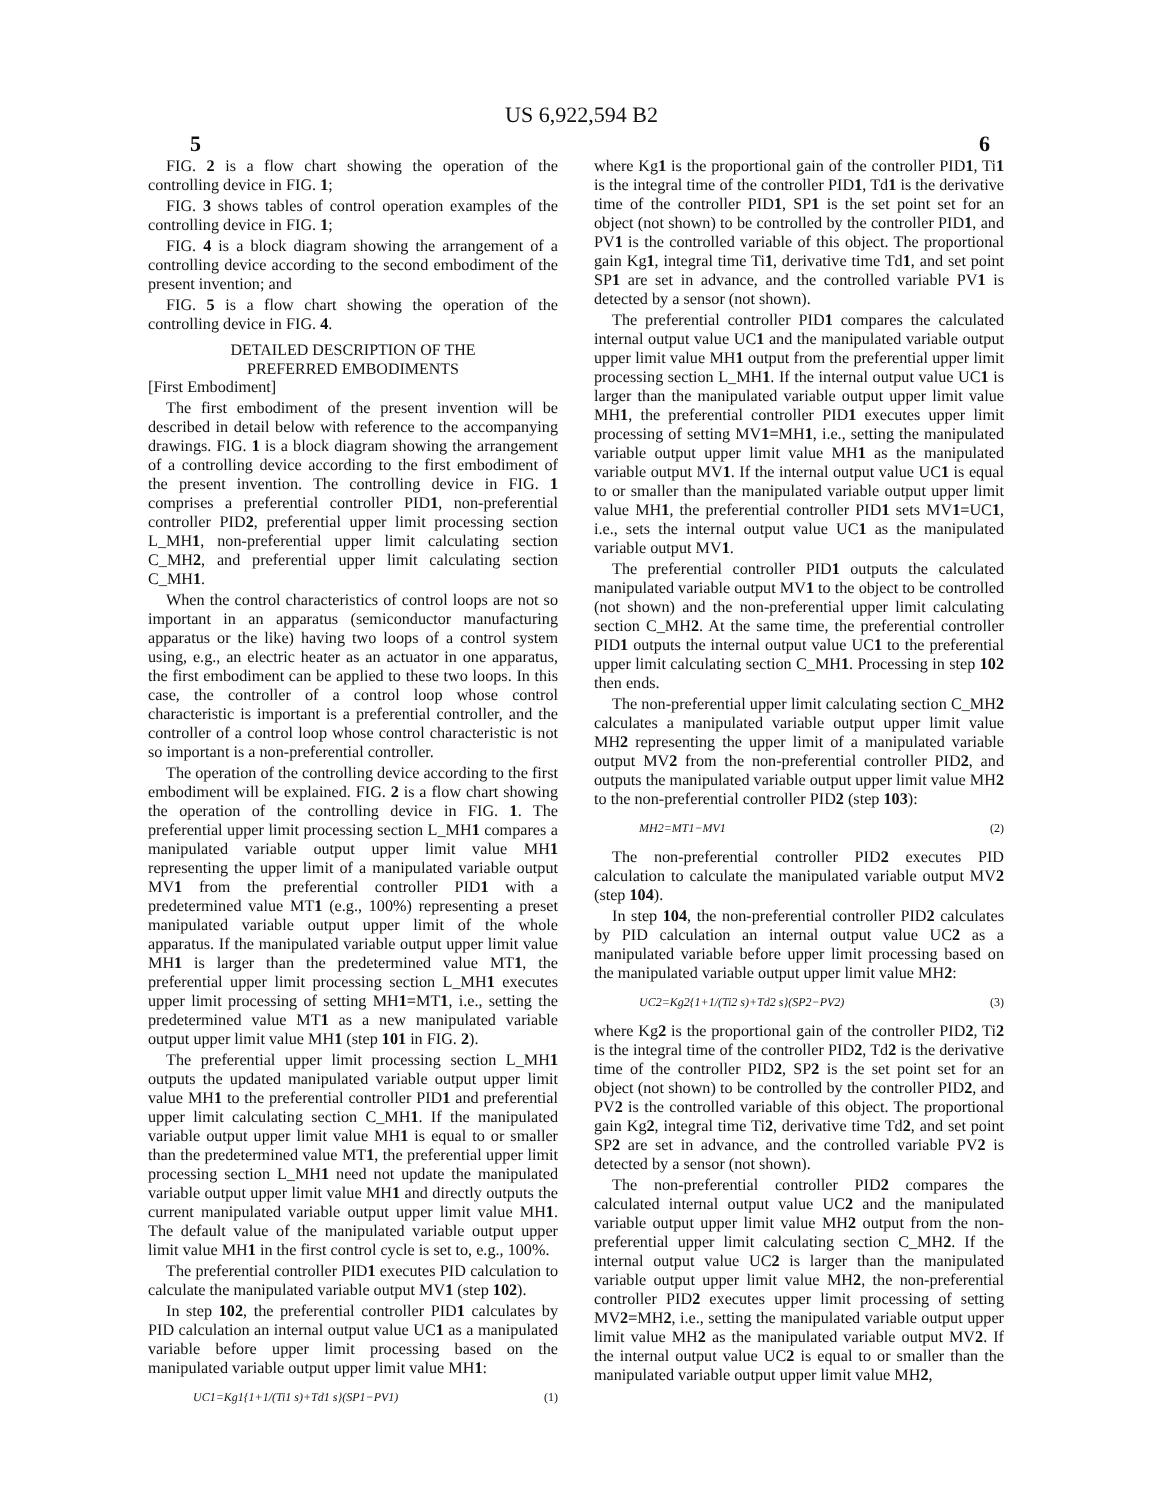US 6,922,594 B2
5 6
FIG. 2 is a flow chart showing the operation of the controlling device in FIG. 1;
FIG. 3 shows tables of control operation examples of the controlling device in FIG. 1;
FIG. 4 is a block diagram showing the arrangement of a controlling device according to the second embodiment of the present invention; and
FIG. 5 is a flow chart showing the operation of the controlling device in FIG. 4.
DETAILED DESCRIPTION OF THE
PREFERRED EMBODIMENTS
[First Embodiment]
The first embodiment of the present invention will be described in detail below with reference to the accompanying drawings. FIG. 1 is a block diagram showing the arrangement of a controlling device according to the first embodiment of the present invention. The controlling device in FIG. 1 comprises a preferential controller PID1, non-preferential controller PID2, preferential upper limit processing section L_MH1, non-preferential upper limit calculating section C_MH2, and preferential upper limit calculating section C_MH1.
When the control characteristics of control loops are not so important in an apparatus (semiconductor manufacturing apparatus or the like) having two loops of a control system using, e.g., an electric heater as an actuator in one apparatus, the first embodiment can be applied to these two loops. In this case, the controller of a control loop whose control characteristic is important is a preferential controller, and the controller of a control loop whose control characteristic is not so important is a non-preferential controller.
The operation of the controlling device according to the first embodiment will be explained. FIG. 2 is a flow chart showing the operation of the controlling device in FIG. 1. The preferential upper limit processing section L_MH1 compares a manipulated variable output upper limit value MH1 representing the upper limit of a manipulated variable output MV1 from the preferential controller PID1 with a predetermined value MT1 (e.g., 100%) representing a preset manipulated variable output upper limit of the whole apparatus. If the manipulated variable output upper limit value MH1 is larger than the predetermined value MT1, the preferential upper limit processing section L_MH1 executes upper limit processing of setting MH1=MT1, i.e., setting the predetermined value MT1 as a new manipulated variable output upper limit value MH1 (step 101 in FIG. 2).
The preferential upper limit processing section L_MH1 outputs the updated manipulated variable output upper limit value MH1 to the preferential controller PID1 and preferential upper limit calculating section C_MH1. If the manipulated variable output upper limit value MH1 is equal to or smaller than the predetermined value MT1, the preferential upper limit processing section L_MH1 need not update the manipulated variable output upper limit value MH1 and directly outputs the current manipulated variable output upper limit value MH1. The default value of the manipulated variable output upper limit value MH1 in the first control cycle is set to, e.g., 100%.
The preferential controller PID1 executes PID calculation to calculate the manipulated variable output MV1 (step 102).
In step 102, the preferential controller PID1 calculates by PID calculation an internal output value UC1 as a manipulated variable before upper limit processing based on the manipulated variable output upper limit value MH1:
UC1=Kg1{1+1/(Ti1 s)+Td1 s}(SP1−PV1) (1)
where Kg1 is the proportional gain of the controller PID1, Ti1 is the integral time of the controller PID1, Td1 is the derivative time of the controller PID1, SP1 is the set point set for an object (not shown) to be controlled by the controller PID1, and PV1 is the controlled variable of this object. The proportional gain Kg1, integral time Ti1, derivative time Td1, and set point SP1 are set in advance, and the controlled variable PV1 is detected by a sensor (not shown).
The preferential controller PID1 compares the calculated internal output value UC1 and the manipulated variable output upper limit value MH1 output from the preferential upper limit processing section L_MH1. If the internal output value UC1 is larger than the manipulated variable output upper limit value MH1, the preferential controller PID1 executes upper limit processing of setting MV1=MH1, i.e., setting the manipulated variable output upper limit value MH1 as the manipulated variable output MV1. If the internal output value UC1 is equal to or smaller than the manipulated variable output upper limit value MH1, the preferential controller PID1 sets MV1=UC1, i.e., sets the internal output value UC1 as the manipulated variable output MV1.
The preferential controller PID1 outputs the calculated manipulated variable output MV1 to the object to be controlled (not shown) and the non-preferential upper limit calculating section C_MH2. At the same time, the preferential controller PID1 outputs the internal output value UC1 to the preferential upper limit calculating section C_MH1. Processing in step 102 then ends.
The non-preferential upper limit calculating section C_MH2 calculates a manipulated variable output upper limit value MH2 representing the upper limit of a manipulated variable output MV2 from the non-preferential controller PID2, and outputs the manipulated variable output upper limit value MH2 to the non-preferential controller PID2 (step 103):
MH2=MT1−MV1 (2)
The non-preferential controller PID2 executes PID calculation to calculate the manipulated variable output MV2 (step 104).
In step 104, the non-preferential controller PID2 calculates by PID calculation an internal output value UC2 as a manipulated variable before upper limit processing based on the manipulated variable output upper limit value MH2:
UC2=Kg2{1+1/(Ti2 s)+Td2 s}(SP2−PV2) (3)
where Kg2 is the proportional gain of the controller PID2, Ti2 is the integral time of the controller PID2, Td2 is the derivative time of the controller PID2, SP2 is the set point set for an object (not shown) to be controlled by the controller PID2, and PV2 is the controlled variable of this object. The proportional gain Kg2, integral time Ti2, derivative time Td2, and set point SP2 are set in advance, and the controlled variable PV2 is detected by a sensor (not shown).
The non-preferential controller PID2 compares the calculated internal output value UC2 and the manipulated variable output upper limit value MH2 output from the non-preferential upper limit calculating section C_MH2. If the internal output value UC2 is larger than the manipulated variable output upper limit value MH2, the non-preferential controller PID2 executes upper limit processing of setting MV2=MH2, i.e., setting the manipulated variable output upper limit value MH2 as the manipulated variable output MV2. If the internal output value UC2 is equal to or smaller than the manipulated variable output upper limit value MH2,